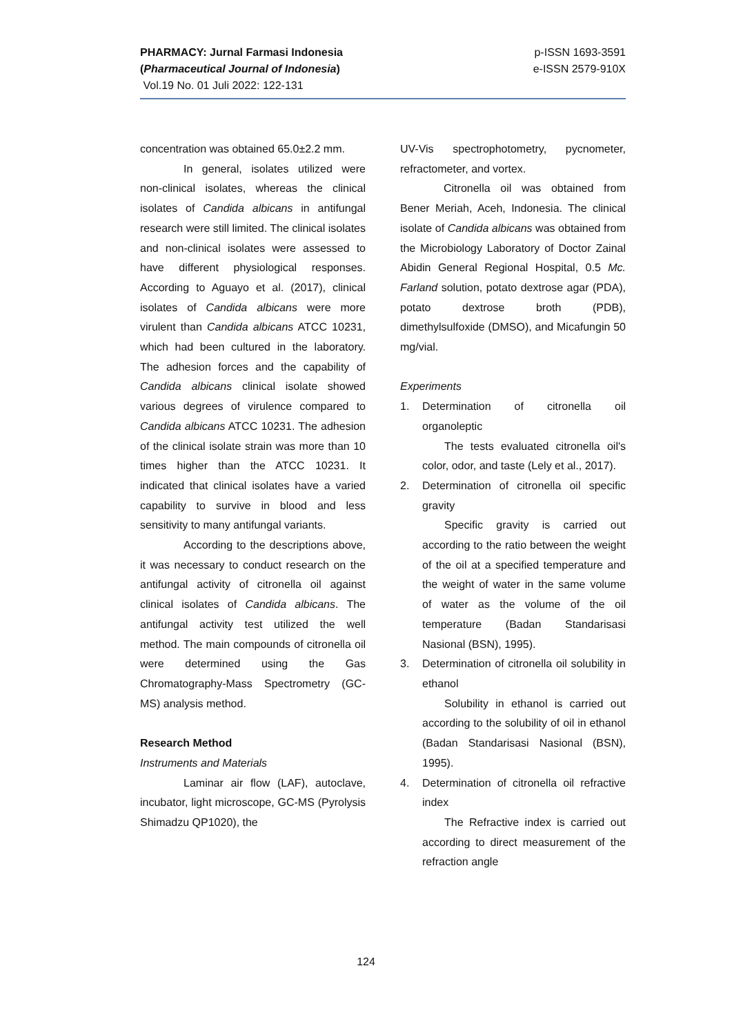PHARMACY: Jurnal Farmasi Indonesia
(Pharmaceutical Journal of Indonesia)
Vol.19 No. 01 Juli 2022: 122-131
p-ISSN 1693-3591
e-ISSN 2579-910X
concentration was obtained 65.0±2.2 mm.
In general, isolates utilized were non-clinical isolates, whereas the clinical isolates of Candida albicans in antifungal research were still limited. The clinical isolates and non-clinical isolates were assessed to have different physiological responses. According to Aguayo et al. (2017), clinical isolates of Candida albicans were more virulent than Candida albicans ATCC 10231, which had been cultured in the laboratory. The adhesion forces and the capability of Candida albicans clinical isolate showed various degrees of virulence compared to Candida albicans ATCC 10231. The adhesion of the clinical isolate strain was more than 10 times higher than the ATCC 10231. It indicated that clinical isolates have a varied capability to survive in blood and less sensitivity to many antifungal variants.
According to the descriptions above, it was necessary to conduct research on the antifungal activity of citronella oil against clinical isolates of Candida albicans. The antifungal activity test utilized the well method. The main compounds of citronella oil were determined using the Gas Chromatography-Mass Spectrometry (GC-MS) analysis method.
Research Method
Instruments and Materials
Laminar air flow (LAF), autoclave, incubator, light microscope, GC-MS (Pyrolysis Shimadzu QP1020), the
UV-Vis spectrophotometry, pycnometer, refractometer, and vortex.
Citronella oil was obtained from Bener Meriah, Aceh, Indonesia. The clinical isolate of Candida albicans was obtained from the Microbiology Laboratory of Doctor Zainal Abidin General Regional Hospital, 0.5 Mc. Farland solution, potato dextrose agar (PDA), potato dextrose broth (PDB), dimethylsulfoxide (DMSO), and Micafungin 50 mg/vial.
Experiments
1. Determination of citronella oil organoleptic
The tests evaluated citronella oil's color, odor, and taste (Lely et al., 2017).
2. Determination of citronella oil specific gravity
Specific gravity is carried out according to the ratio between the weight of the oil at a specified temperature and the weight of water in the same volume of water as the volume of the oil temperature (Badan Standarisasi Nasional (BSN), 1995).
3. Determination of citronella oil solubility in ethanol
Solubility in ethanol is carried out according to the solubility of oil in ethanol (Badan Standarisasi Nasional (BSN), 1995).
4. Determination of citronella oil refractive index
The Refractive index is carried out according to direct measurement of the refraction angle
124